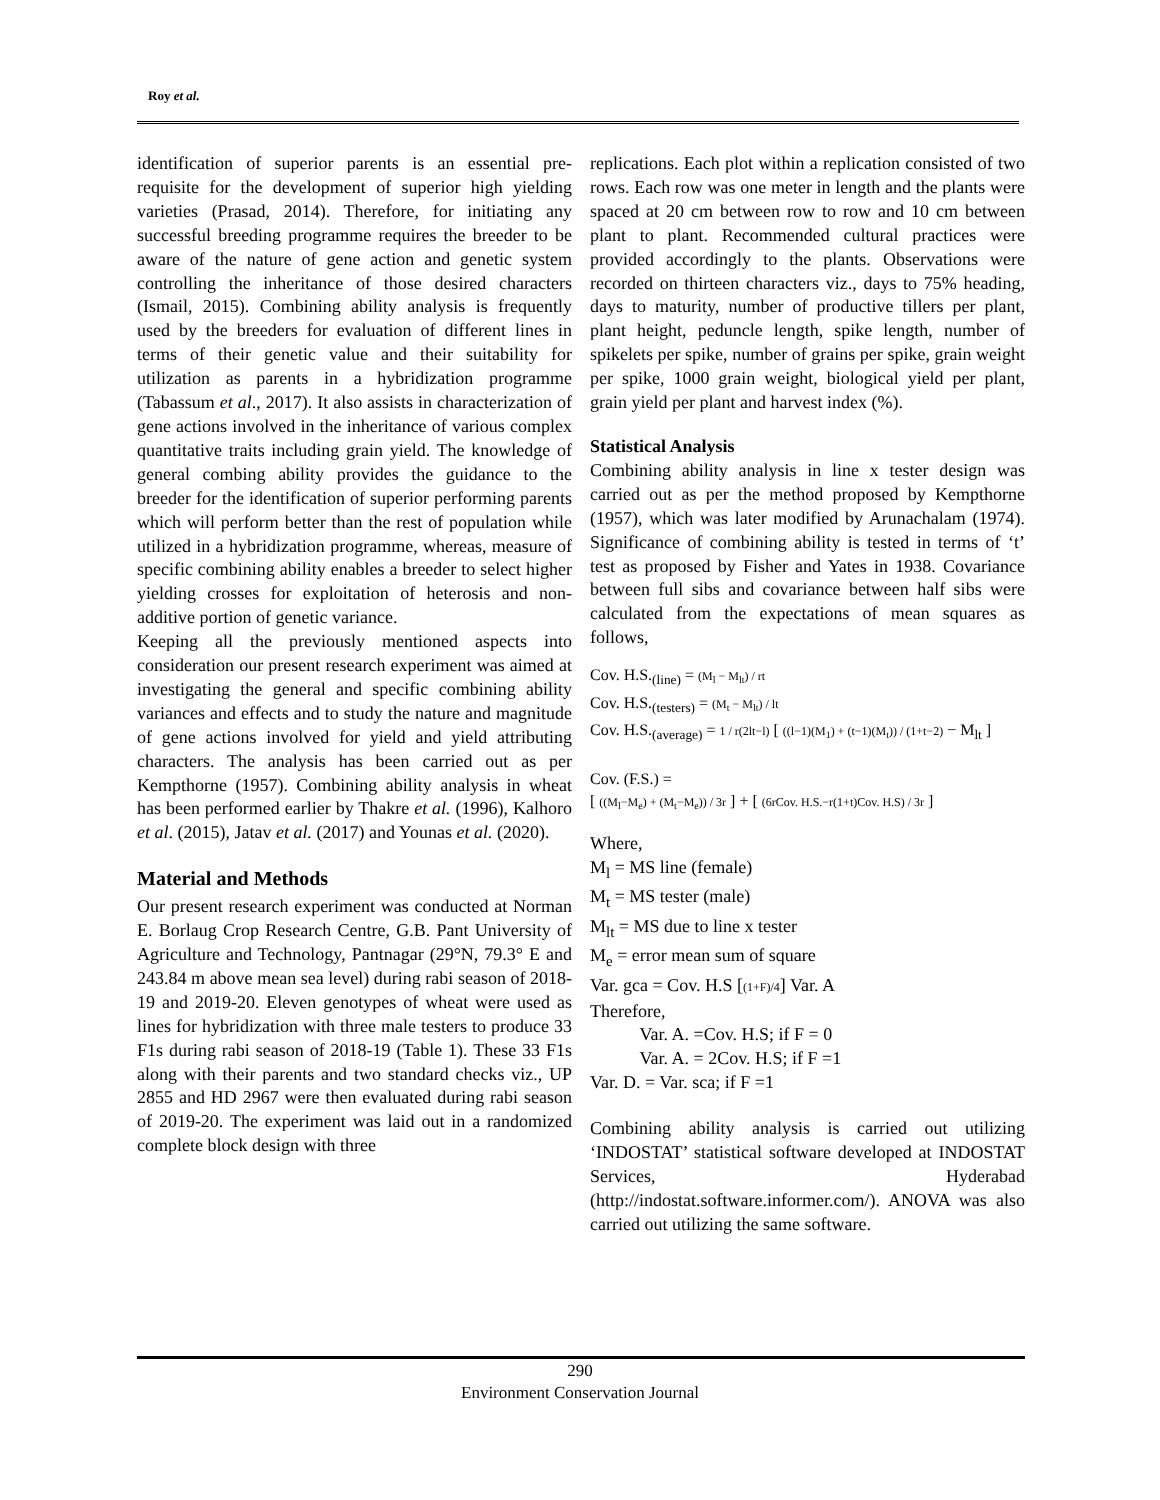Roy et al.
identification of superior parents is an essential pre-requisite for the development of superior high yielding varieties (Prasad, 2014). Therefore, for initiating any successful breeding programme requires the breeder to be aware of the nature of gene action and genetic system controlling the inheritance of those desired characters (Ismail, 2015). Combining ability analysis is frequently used by the breeders for evaluation of different lines in terms of their genetic value and their suitability for utilization as parents in a hybridization programme (Tabassum et al., 2017). It also assists in characterization of gene actions involved in the inheritance of various complex quantitative traits including grain yield. The knowledge of general combing ability provides the guidance to the breeder for the identification of superior performing parents which will perform better than the rest of population while utilized in a hybridization programme, whereas, measure of specific combining ability enables a breeder to select higher yielding crosses for exploitation of heterosis and non-additive portion of genetic variance.
Keeping all the previously mentioned aspects into consideration our present research experiment was aimed at investigating the general and specific combining ability variances and effects and to study the nature and magnitude of gene actions involved for yield and yield attributing characters. The analysis has been carried out as per Kempthorne (1957). Combining ability analysis in wheat has been performed earlier by Thakre et al. (1996), Kalhoro et al. (2015), Jatav et al. (2017) and Younas et al. (2020).
Material and Methods
Our present research experiment was conducted at Norman E. Borlaug Crop Research Centre, G.B. Pant University of Agriculture and Technology, Pantnagar (29°N, 79.3° E and 243.84 m above mean sea level) during rabi season of 2018-19 and 2019-20. Eleven genotypes of wheat were used as lines for hybridization with three male testers to produce 33 F1s during rabi season of 2018-19 (Table 1). These 33 F1s along with their parents and two standard checks viz., UP 2855 and HD 2967 were then evaluated during rabi season of 2019-20. The experiment was laid out in a randomized complete block design with three
replications. Each plot within a replication consisted of two rows. Each row was one meter in length and the plants were spaced at 20 cm between row to row and 10 cm between plant to plant. Recommended cultural practices were provided accordingly to the plants. Observations were recorded on thirteen characters viz., days to 75% heading, days to maturity, number of productive tillers per plant, plant height, peduncle length, spike length, number of spikelets per spike, number of grains per spike, grain weight per spike, 1000 grain weight, biological yield per plant, grain yield per plant and harvest index (%).
Statistical Analysis
Combining ability analysis in line x tester design was carried out as per the method proposed by Kempthorne (1957), which was later modified by Arunachalam (1974). Significance of combining ability is tested in terms of ‘t’ test as proposed by Fisher and Yates in 1938. Covariance between full sibs and covariance between half sibs were calculated from the expectations of mean squares as follows,
Cov. H.S.<sub>(line)</sub> = (M<sub>l</sub> − M<sub>lt</sub>) / rt
Cov. H.S.<sub>(testers)</sub> = (M<sub>t</sub> − M<sub>lt</sub>) / lt
Cov. H.S.<sub>(average)</sub> = 1 / r(2lt−l) [ ((l−1)(M<sub>1</sub>) + (t−1)(M<sub>t</sub>)) / (1+t−2) − M<sub>lt</sub> ]
Cov. (F.S.) =
[ ((M<sub>l</sub>−M<sub>e</sub>) + (M<sub>t</sub>−M<sub>e</sub>)) / 3r ] + [ (6rCov. H.S.−r(1+t)Cov. H.S) / 3r ]
Where,
M<sub>l</sub> = MS line (female)
M<sub>t</sub> = MS tester (male)
M<sub>lt</sub> = MS due to line x tester
M<sub>e</sub> = error mean sum of square
Var. gca = Cov. H.S [(1+F)/4] Var. A
Therefore,
Var. A. =Cov. H.S; if F = 0
Var. A. = 2Cov. H.S; if F =1
Var. D. = Var. sca; if F =1
Combining ability analysis is carried out utilizing ‘INDOSTAT’ statistical software developed at INDOSTAT Services, Hyderabad (http://indostat.software.informer.com/). ANOVA was also carried out utilizing the same software.
290
Environment Conservation Journal